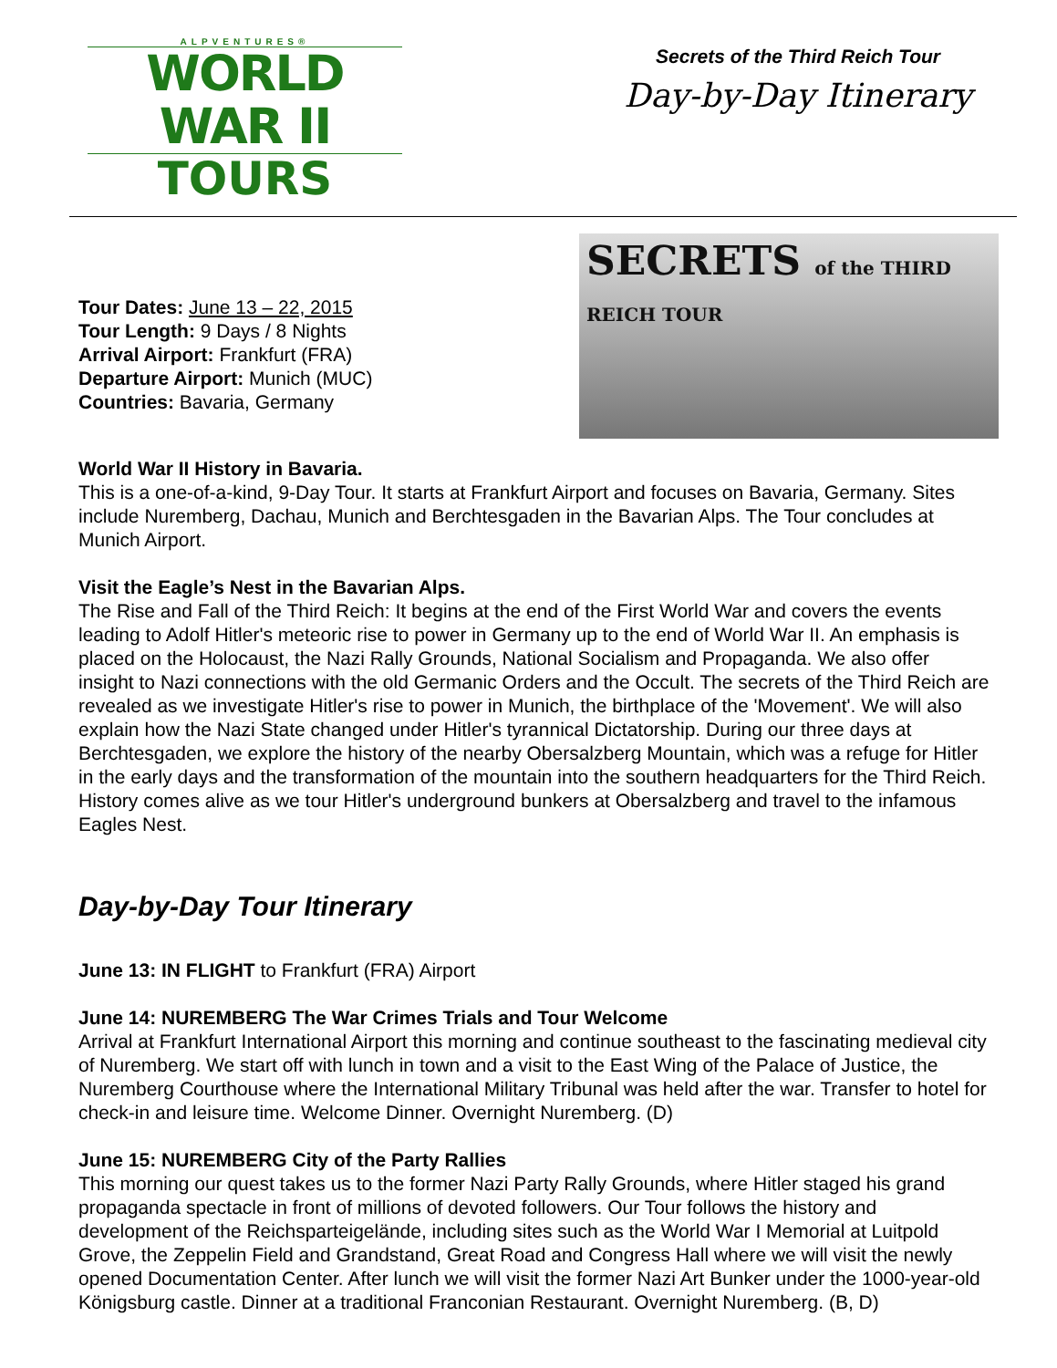ALPVENTURES®
WORLD WAR II
TOURS
Secrets of the Third Reich Tour
Day-by-Day Itinerary
Tour Dates: June 13 – 22, 2015
Tour Length: 9 Days / 8 Nights
Arrival Airport: Frankfurt (FRA)
Departure Airport: Munich (MUC)
Countries: Bavaria, Germany
SECRETS of the THIRD REICH TOUR
World War II History in Bavaria.
This is a one-of-a-kind, 9-Day Tour. It starts at Frankfurt Airport and focuses on Bavaria, Germany. Sites include Nuremberg, Dachau, Munich and Berchtesgaden in the Bavarian Alps. The Tour concludes at Munich Airport.
Visit the Eagle’s Nest in the Bavarian Alps.
The Rise and Fall of the Third Reich: It begins at the end of the First World War and covers the events leading to Adolf Hitler's meteoric rise to power in Germany up to the end of World War II. An emphasis is placed on the Holocaust, the Nazi Rally Grounds, National Socialism and Propaganda. We also offer insight to Nazi connections with the old Germanic Orders and the Occult. The secrets of the Third Reich are revealed as we investigate Hitler's rise to power in Munich, the birthplace of the 'Movement'. We will also explain how the Nazi State changed under Hitler's tyrannical Dictatorship. During our three days at Berchtesgaden, we explore the history of the nearby Obersalzberg Mountain, which was a refuge for Hitler in the early days and the transformation of the mountain into the southern headquarters for the Third Reich. History comes alive as we tour Hitler's underground bunkers at Obersalzberg and travel to the infamous Eagles Nest.
Day-by-Day Tour Itinerary
June 13: IN FLIGHT to Frankfurt (FRA) Airport
June 14: NUREMBERG The War Crimes Trials and Tour Welcome
Arrival at Frankfurt International Airport this morning and continue southeast to the fascinating medieval city of Nuremberg. We start off with lunch in town and a visit to the East Wing of the Palace of Justice, the Nuremberg Courthouse where the International Military Tribunal was held after the war. Transfer to hotel for check-in and leisure time. Welcome Dinner. Overnight Nuremberg. (D)
June 15: NUREMBERG City of the Party Rallies
This morning our quest takes us to the former Nazi Party Rally Grounds, where Hitler staged his grand propaganda spectacle in front of millions of devoted followers. Our Tour follows the history and development of the Reichsparteigelände, including sites such as the World War I Memorial at Luitpold Grove, the Zeppelin Field and Grandstand, Great Road and Congress Hall where we will visit the newly opened Documentation Center. After lunch we will visit the former Nazi Art Bunker under the 1000-year-old Königsburg castle. Dinner at a traditional Franconian Restaurant. Overnight Nuremberg. (B, D)